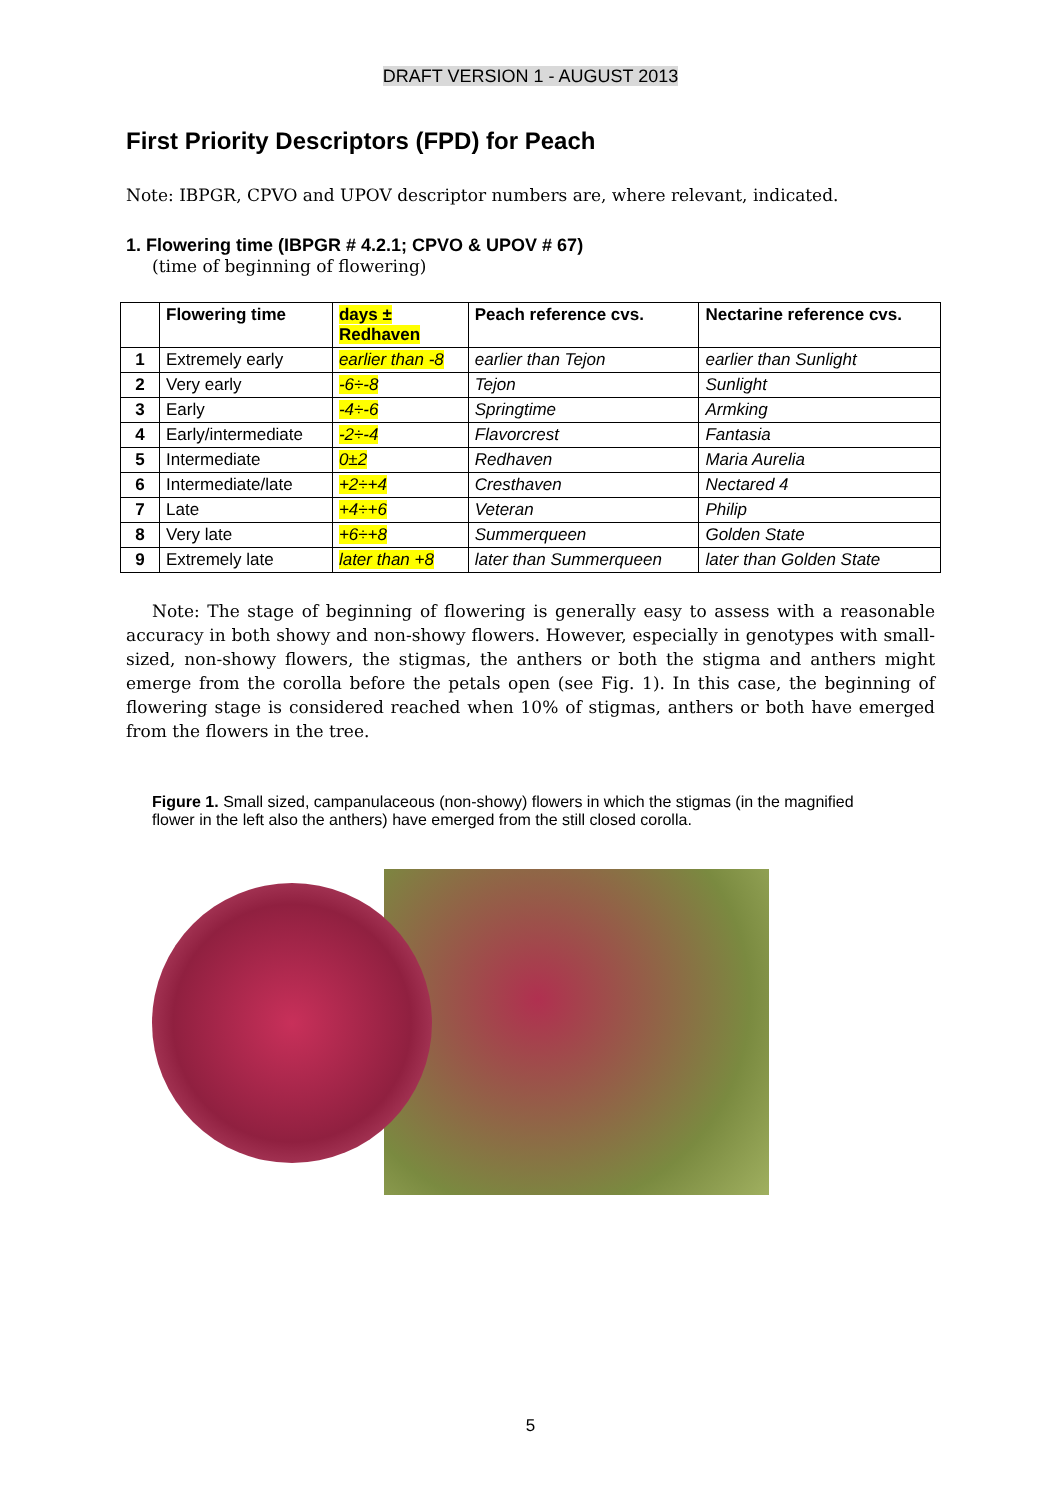DRAFT VERSION 1 - AUGUST 2013
First Priority Descriptors (FPD) for Peach
Note: IBPGR, CPVO and UPOV descriptor numbers are, where relevant, indicated.
1. Flowering time (IBPGR # 4.2.1; CPVO & UPOV # 67)
(time of beginning of flowering)
| | Flowering time | days ± Redhaven | Peach reference cvs. | Nectarine reference cvs. |
| --- | --- | --- | --- | --- |
| 1 | Extremely early | earlier than -8 | earlier than Tejon | earlier than Sunlight |
| 2 | Very early | -6÷-8 | Tejon | Sunlight |
| 3 | Early | -4÷-6 | Springtime | Armking |
| 4 | Early/intermediate | -2÷-4 | Flavorcrest | Fantasia |
| 5 | Intermediate | 0±2 | Redhaven | Maria Aurelia |
| 6 | Intermediate/late | +2÷+4 | Cresthaven | Nectared 4 |
| 7 | Late | +4÷+6 | Veteran | Philip |
| 8 | Very late | +6÷+8 | Summerqueen | Golden State |
| 9 | Extremely late | later than +8 | later than Summerqueen | later than Golden State |
Note: The stage of beginning of flowering is generally easy to assess with a reasonable accuracy in both showy and non-showy flowers. However, especially in genotypes with small-sized, non-showy flowers, the stigmas, the anthers or both the stigma and anthers might emerge from the corolla before the petals open (see Fig. 1). In this case, the beginning of flowering stage is considered reached when 10% of stigmas, anthers or both have emerged from the flowers in the tree.
Figure 1. Small sized, campanulaceous (non-showy) flowers in which the stigmas (in the magnified flower in the left also the anthers) have emerged from the still closed corolla.
5